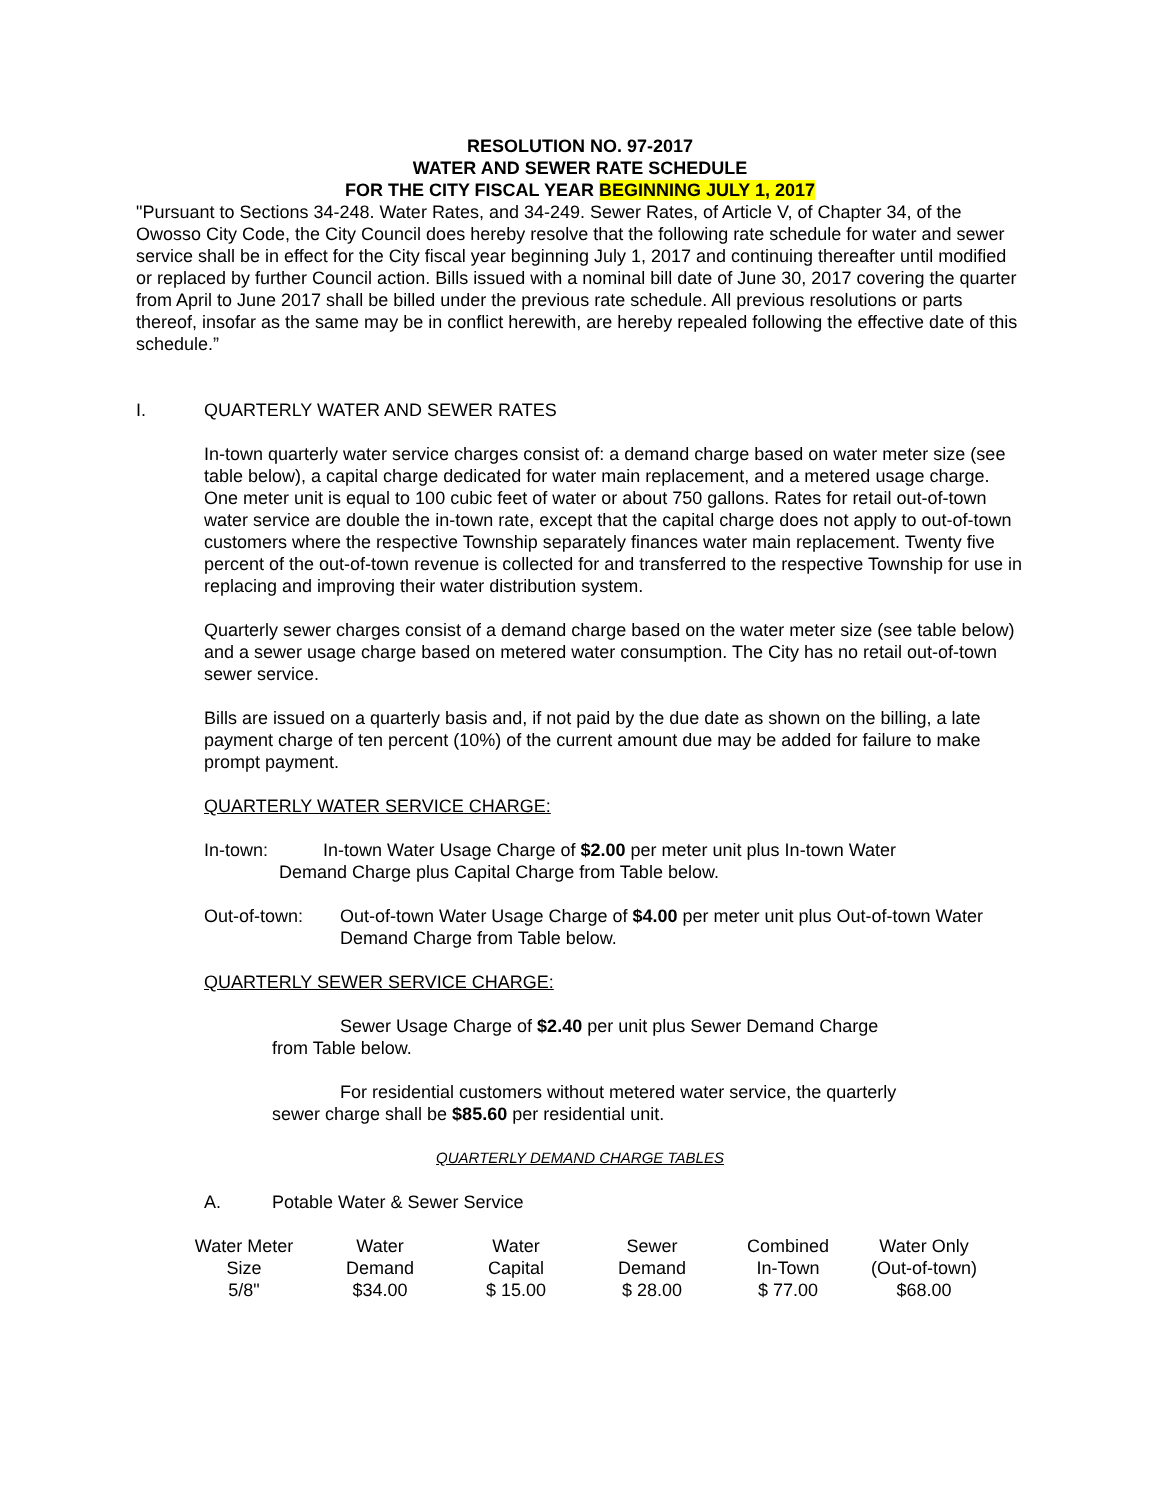RESOLUTION NO. 97-2017
WATER AND SEWER RATE SCHEDULE
FOR THE CITY FISCAL YEAR BEGINNING JULY 1, 2017
"Pursuant to Sections 34-248. Water Rates, and 34-249. Sewer Rates, of Article V, of Chapter 34, of the Owosso City Code, the City Council does hereby resolve that the following rate schedule for water and sewer service shall be in effect for the City fiscal year beginning July 1, 2017 and continuing thereafter until modified or replaced by further Council action. Bills issued with a nominal bill date of June 30, 2017 covering the quarter from April to June 2017 shall be billed under the previous rate schedule. All previous resolutions or parts thereof, insofar as the same may be in conflict herewith, are hereby repealed following the effective date of this schedule.”
I. QUARTERLY WATER AND SEWER RATES
In-town quarterly water service charges consist of: a demand charge based on water meter size (see table below), a capital charge dedicated for water main replacement, and a metered usage charge. One meter unit is equal to 100 cubic feet of water or about 750 gallons. Rates for retail out-of-town water service are double the in-town rate, except that the capital charge does not apply to out-of-town customers where the respective Township separately finances water main replacement. Twenty five percent of the out-of-town revenue is collected for and transferred to the respective Township for use in replacing and improving their water distribution system.
Quarterly sewer charges consist of a demand charge based on the water meter size (see table below) and a sewer usage charge based on metered water consumption. The City has no retail out-of-town sewer service.
Bills are issued on a quarterly basis and, if not paid by the due date as shown on the billing, a late payment charge of ten percent (10%) of the current amount due may be added for failure to make prompt payment.
QUARTERLY WATER SERVICE CHARGE:
In-town: In-town Water Usage Charge of $2.00 per meter unit plus In-town Water
Demand Charge plus Capital Charge from Table below.
Out-of-town: Out-of-town Water Usage Charge of $4.00 per meter unit plus Out-of-town Water Demand Charge from Table below.
QUARTERLY SEWER SERVICE CHARGE:
Sewer Usage Charge of $2.40 per unit plus Sewer Demand Charge
from Table below.
For residential customers without metered water service, the quarterly
sewer charge shall be $85.60 per residential unit.
QUARTERLY DEMAND CHARGE TABLES
A. Potable Water & Sewer Service
| Water Meter Size | Water Demand | Water Capital | Sewer Demand | Combined In-Town | Water Only (Out-of-town) |
| 5/8" | $34.00 | $ 15.00 | $ 28.00 | $ 77.00 | $68.00 |